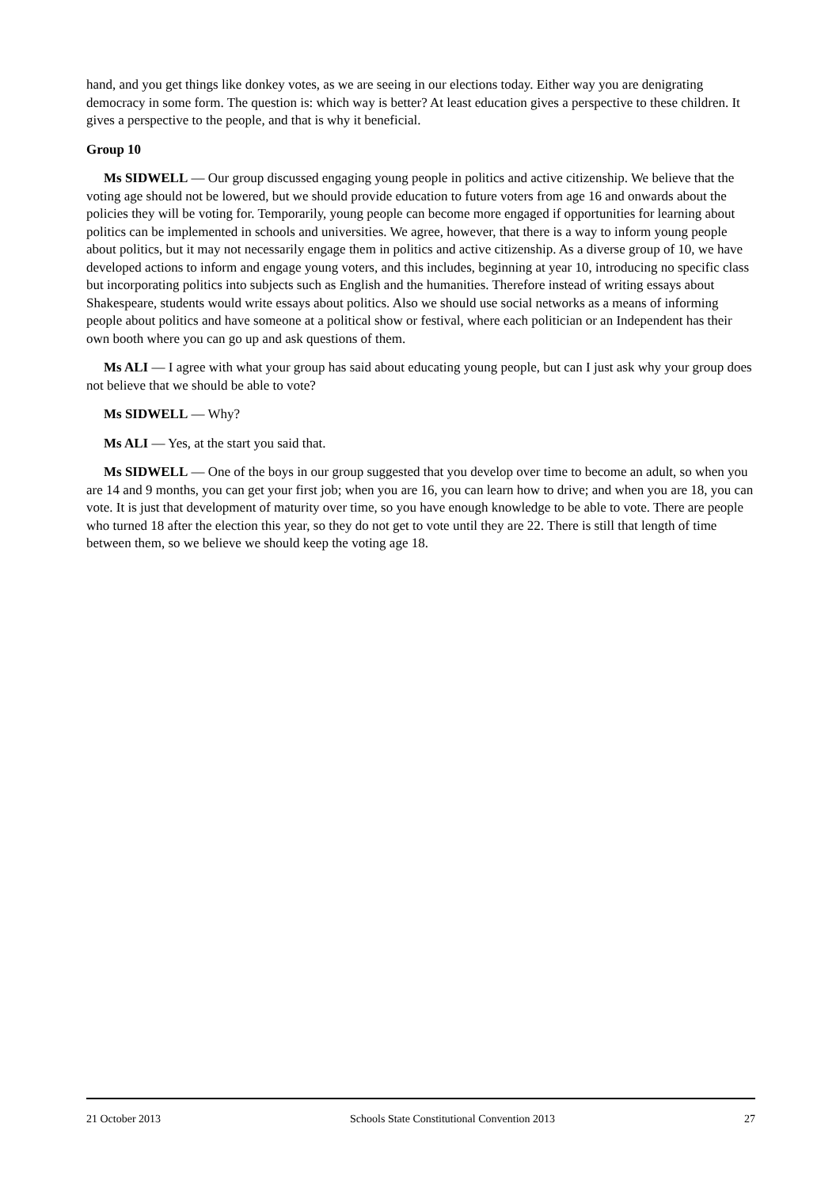hand, and you get things like donkey votes, as we are seeing in our elections today. Either way you are denigrating democracy in some form. The question is: which way is better? At least education gives a perspective to these children. It gives a perspective to the people, and that is why it beneficial.
Group 10
Ms SIDWELL — Our group discussed engaging young people in politics and active citizenship. We believe that the voting age should not be lowered, but we should provide education to future voters from age 16 and onwards about the policies they will be voting for. Temporarily, young people can become more engaged if opportunities for learning about politics can be implemented in schools and universities. We agree, however, that there is a way to inform young people about politics, but it may not necessarily engage them in politics and active citizenship. As a diverse group of 10, we have developed actions to inform and engage young voters, and this includes, beginning at year 10, introducing no specific class but incorporating politics into subjects such as English and the humanities. Therefore instead of writing essays about Shakespeare, students would write essays about politics. Also we should use social networks as a means of informing people about politics and have someone at a political show or festival, where each politician or an Independent has their own booth where you can go up and ask questions of them.
Ms ALI — I agree with what your group has said about educating young people, but can I just ask why your group does not believe that we should be able to vote?
Ms SIDWELL — Why?
Ms ALI — Yes, at the start you said that.
Ms SIDWELL — One of the boys in our group suggested that you develop over time to become an adult, so when you are 14 and 9 months, you can get your first job; when you are 16, you can learn how to drive; and when you are 18, you can vote. It is just that development of maturity over time, so you have enough knowledge to be able to vote. There are people who turned 18 after the election this year, so they do not get to vote until they are 22. There is still that length of time between them, so we believe we should keep the voting age 18.
21 October 2013 Schools State Constitutional Convention 2013 27